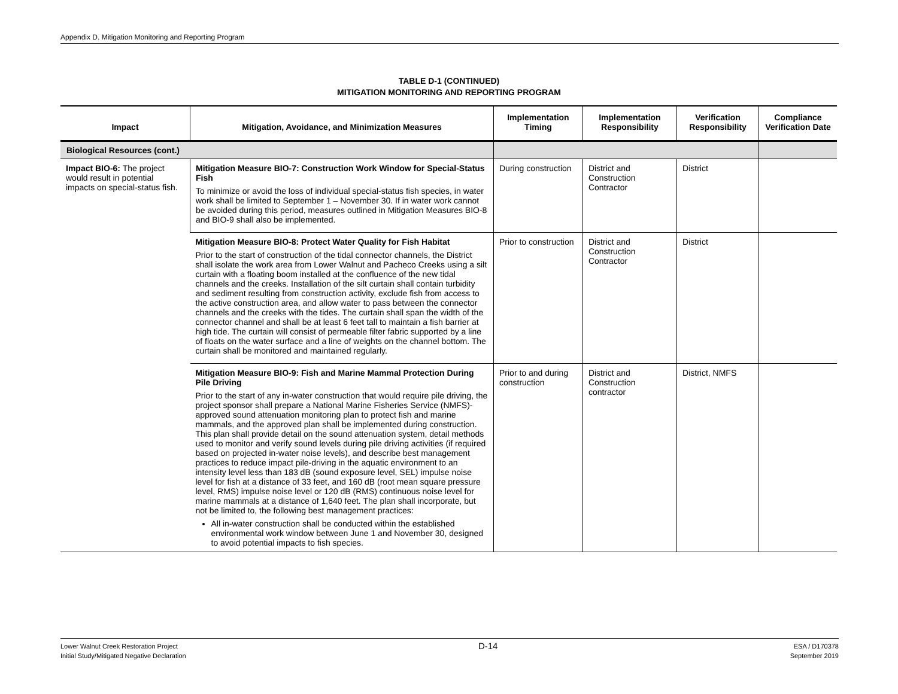Appendix D. Mitigation Monitoring and Reporting Program
TABLE D-1 (CONTINUED)
MITIGATION MONITORING AND REPORTING PROGRAM
| Impact | Mitigation, Avoidance, and Minimization Measures | Implementation Timing | Implementation Responsibility | Verification Responsibility | Compliance Verification Date |
| --- | --- | --- | --- | --- | --- |
| Biological Resources (cont.) | | | | | |
| Impact BIO-6: The project would result in potential impacts on special-status fish. | Mitigation Measure BIO-7: Construction Work Window for Special-Status Fish To minimize or avoid the loss of individual special-status fish species, in water work shall be limited to September 1 – November 30. If in water work cannot be avoided during this period, measures outlined in Mitigation Measures BIO-8 and BIO-9 shall also be implemented. | During construction | District and Construction Contractor | District | |
| | Mitigation Measure BIO-8: Protect Water Quality for Fish Habitat Prior to the start of construction of the tidal connector channels, the District shall isolate the work area from Lower Walnut and Pacheco Creeks using a silt curtain with a floating boom installed at the confluence of the new tidal channels and the creeks. Installation of the silt curtain shall contain turbidity and sediment resulting from construction activity, exclude fish from access to the active construction area, and allow water to pass between the connector channels and the creeks with the tides. The curtain shall span the width of the connector channel and shall be at least 6 feet tall to maintain a fish barrier at high tide. The curtain will consist of permeable filter fabric supported by a line of floats on the water surface and a line of weights on the channel bottom. The curtain shall be monitored and maintained regularly. | Prior to construction | District and Construction Contractor | District | |
| | Mitigation Measure BIO-9: Fish and Marine Mammal Protection During Pile Driving Prior to the start of any in-water construction that would require pile driving, the project sponsor shall prepare a National Marine Fisheries Service (NMFS)-approved sound attenuation monitoring plan to protect fish and marine mammals, and the approved plan shall be implemented during construction. This plan shall provide detail on the sound attenuation system, detail methods used to monitor and verify sound levels during pile driving activities (if required based on projected in-water noise levels), and describe best management practices to reduce impact pile-driving in the aquatic environment to an intensity level less than 183 dB (sound exposure level, SEL) impulse noise level for fish at a distance of 33 feet, and 160 dB (root mean square pressure level, RMS) impulse noise level or 120 dB (RMS) continuous noise level for marine mammals at a distance of 1,640 feet. The plan shall incorporate, but not be limited to, the following best management practices: All in-water construction shall be conducted within the established environmental work window between June 1 and November 30, designed to avoid potential impacts to fish species. | Prior to and during construction | District and Construction contractor | District, NMFS | |
Lower Walnut Creek Restoration Project
Initial Study/Mitigated Negative Declaration
D-14
ESA / D170378
September 2019